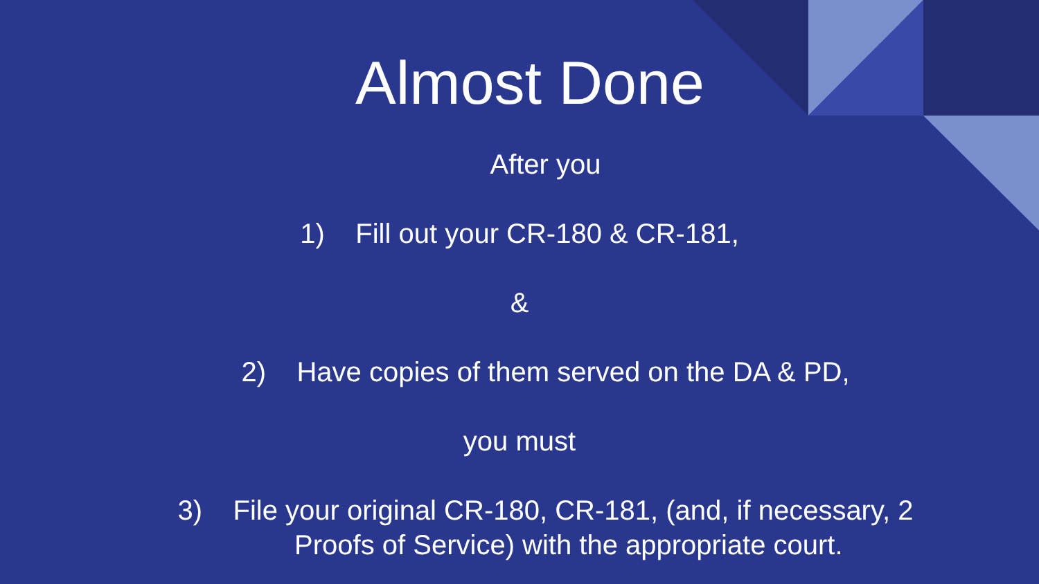Almost Done
After you
1) Fill out your CR-180 & CR-181,
&
2) Have copies of them served on the DA & PD,
you must
3) File your original CR-180, CR-181, (and, if necessary, 2
Proofs of Service) with the appropriate court.